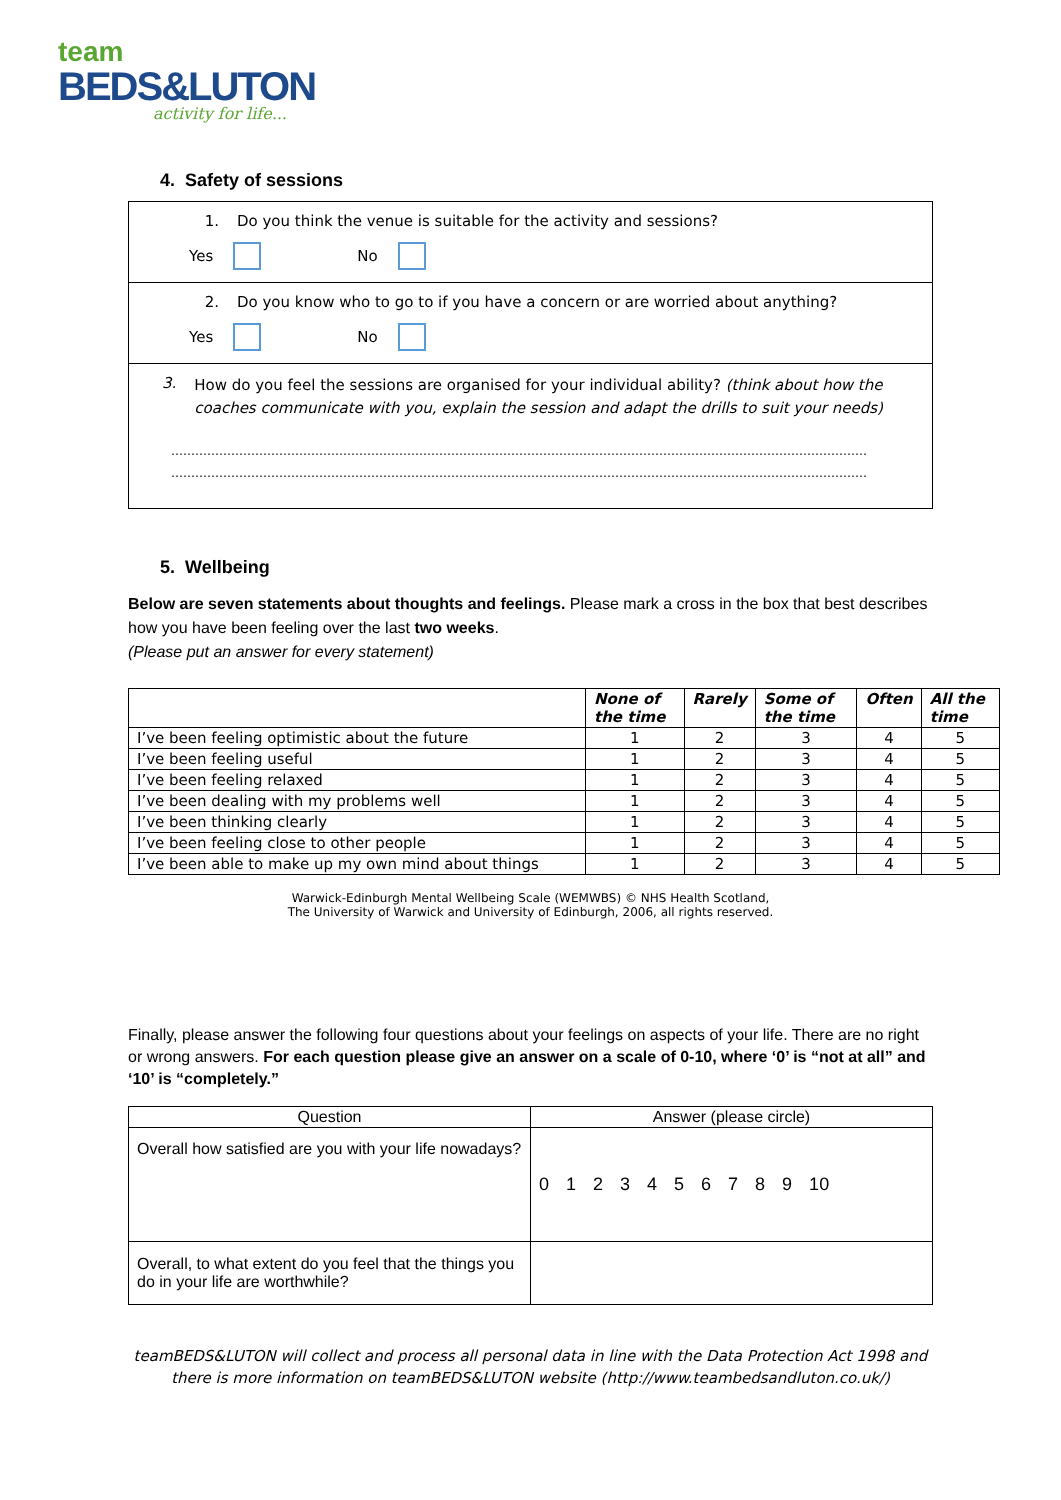team
BEDS&LUTON
activity for life...
4. Safety of sessions
1. Do you think the venue is suitable for the activity and sessions?
Yes No
2. Do you know who to go to if you have a concern or are worried about anything?
Yes No
3. How do you feel the sessions are organised for your individual ability? (think about how the coaches communicate with you, explain the session and adapt the drills to suit your needs)
…………………………………………………………………………………………………………………………………………………………
…………………………………………………………………………………………………………………………………………………………
5. Wellbeing
Below are seven statements about thoughts and feelings. Please mark a cross in the box that best describes how you have been feeling over the last two weeks.
(Please put an answer for every statement)
| | None of the time | Rarely | Some of the time | Often | All the time |
| --- | --- | --- | --- | --- | --- |
| I’ve been feeling optimistic about the future | 1 | 2 | 3 | 4 | 5 |
| I’ve been feeling useful | 1 | 2 | 3 | 4 | 5 |
| I’ve been feeling relaxed | 1 | 2 | 3 | 4 | 5 |
| I’ve been dealing with my problems well | 1 | 2 | 3 | 4 | 5 |
| I’ve been thinking clearly | 1 | 2 | 3 | 4 | 5 |
| I’ve been feeling close to other people | 1 | 2 | 3 | 4 | 5 |
| I’ve been able to make up my own mind about things | 1 | 2 | 3 | 4 | 5 |
Warwick-Edinburgh Mental Wellbeing Scale (WEMWBS) © NHS Health Scotland,
The University of Warwick and University of Edinburgh, 2006, all rights reserved.
Finally, please answer the following four questions about your feelings on aspects of your life. There are no right or wrong answers. For each question please give an answer on a scale of 0-10, where ‘0’ is “not at all” and ‘10’ is “completely.”
| Question | Answer (please circle) |
| Overall how satisfied are you with your life nowadays? | 0 1 2 3 4 5 6 7 8 9 10 |
| Overall, to what extent do you feel that the things you do in your life are worthwhile? | |
teamBEDS&LUTON will collect and process all personal data in line with the Data Protection Act 1998 and there is more information on teamBEDS&LUTON website (http://www.teambedsandluton.co.uk/)